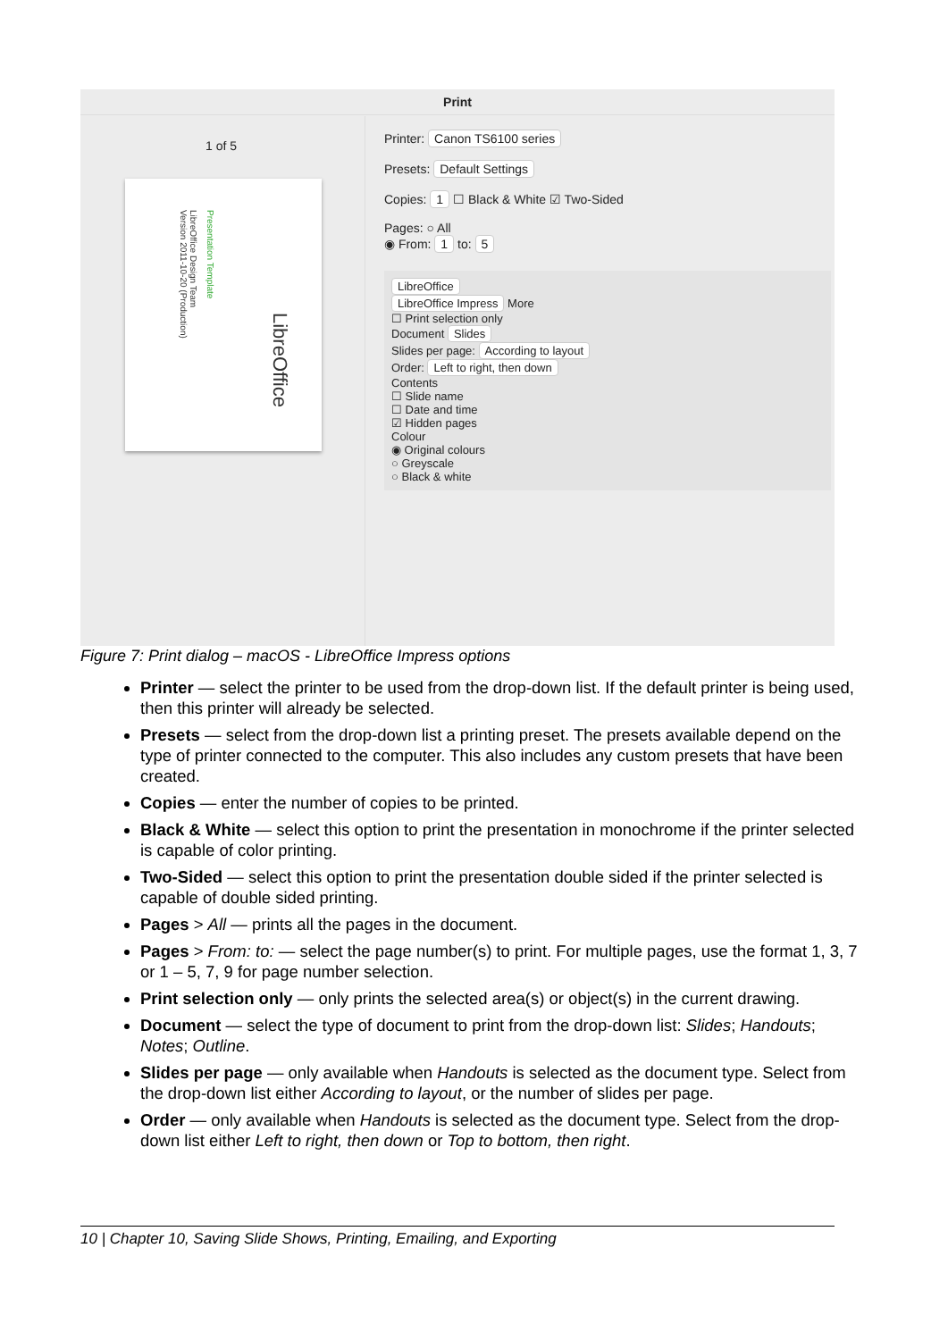Print
1 of 5
Presentation Template
LibreOffice Design Team
Version 2011-10-20 (Production)
LibreOffice
Printer: Canon TS6100 series
Presets: Default Settings
Copies: 1 ☐ Black & White ☑ Two-Sided
Pages: ○ All
◉ From: 1 to: 5
LibreOffice
LibreOffice Impress More
☐ Print selection only
Document Slides
Slides per page: According to layout
Order: Left to right, then down
Contents
☐ Slide name
☐ Date and time
☑ Hidden pages
Colour
◉ Original colours
○ Greyscale
○ Black & white
Figure 7: Print dialog – macOS - LibreOffice Impress options
Printer — select the printer to be used from the drop-down list. If the default printer is being used, then this printer will already be selected.
Presets — select from the drop-down list a printing preset. The presets available depend on the type of printer connected to the computer. This also includes any custom presets that have been created.
Copies — enter the number of copies to be printed.
Black & White — select this option to print the presentation in monochrome if the printer selected is capable of color printing.
Two-Sided — select this option to print the presentation double sided if the printer selected is capable of double sided printing.
Pages > All — prints all the pages in the document.
Pages > From: to: — select the page number(s) to print. For multiple pages, use the format 1, 3, 7 or 1 – 5, 7, 9 for page number selection.
Print selection only — only prints the selected area(s) or object(s) in the current drawing.
Document — select the type of document to print from the drop-down list: Slides; Handouts; Notes; Outline.
Slides per page — only available when Handouts is selected as the document type. Select from the drop-down list either According to layout, or the number of slides per page.
Order — only available when Handouts is selected as the document type. Select from the drop-down list either Left to right, then down or Top to bottom, then right.
10 | Chapter 10, Saving Slide Shows, Printing, Emailing, and Exporting